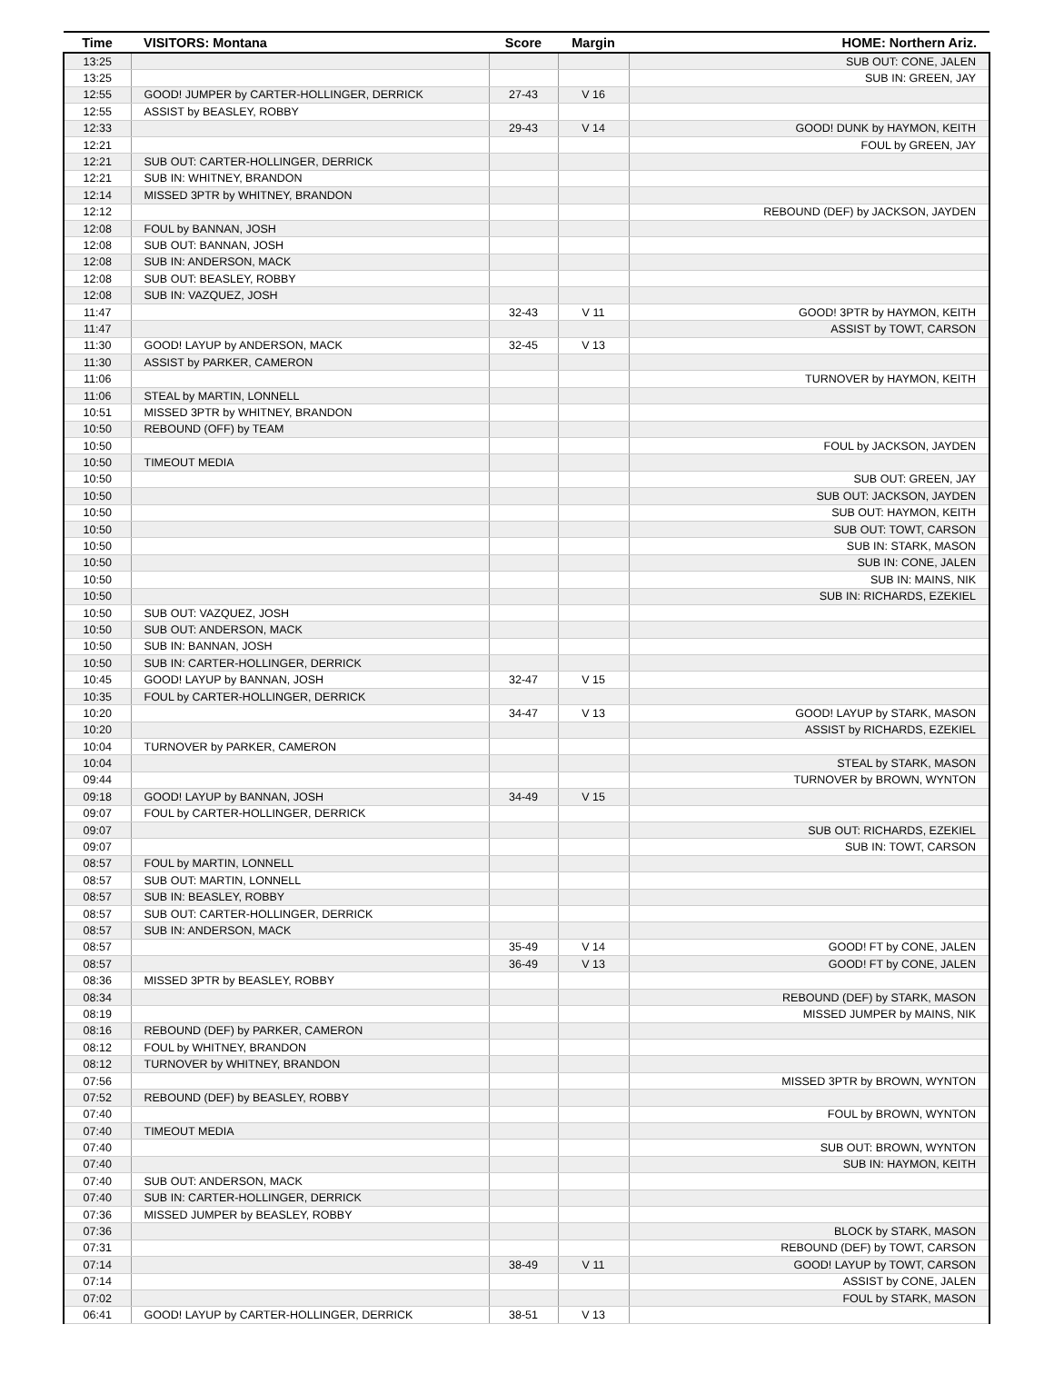| Time | VISITORS: Montana | Score | Margin | HOME: Northern Ariz. |
| --- | --- | --- | --- | --- |
| 13:25 | | | | SUB OUT: CONE, JALEN |
| 13:25 | | | | SUB IN: GREEN, JAY |
| 12:55 | GOOD! JUMPER by CARTER-HOLLINGER, DERRICK | 27-43 | V 16 | |
| 12:55 | ASSIST by BEASLEY, ROBBY | | | |
| 12:33 | | 29-43 | V 14 | GOOD! DUNK by HAYMON, KEITH |
| 12:21 | | | | FOUL by GREEN, JAY |
| 12:21 | SUB OUT: CARTER-HOLLINGER, DERRICK | | | |
| 12:21 | SUB IN: WHITNEY, BRANDON | | | |
| 12:14 | MISSED 3PTR by WHITNEY, BRANDON | | | |
| 12:12 | | | | REBOUND (DEF) by JACKSON, JAYDEN |
| 12:08 | FOUL by BANNAN, JOSH | | | |
| 12:08 | SUB OUT: BANNAN, JOSH | | | |
| 12:08 | SUB IN: ANDERSON, MACK | | | |
| 12:08 | SUB OUT: BEASLEY, ROBBY | | | |
| 12:08 | SUB IN: VAZQUEZ, JOSH | | | |
| 11:47 | | 32-43 | V 11 | GOOD! 3PTR by HAYMON, KEITH |
| 11:47 | | | | ASSIST by TOWT, CARSON |
| 11:30 | GOOD! LAYUP by ANDERSON, MACK | 32-45 | V 13 | |
| 11:30 | ASSIST by PARKER, CAMERON | | | |
| 11:06 | | | | TURNOVER by HAYMON, KEITH |
| 11:06 | STEAL by MARTIN, LONNELL | | | |
| 10:51 | MISSED 3PTR by WHITNEY, BRANDON | | | |
| 10:50 | REBOUND (OFF) by TEAM | | | |
| 10:50 | | | | FOUL by JACKSON, JAYDEN |
| 10:50 | TIMEOUT MEDIA | | | |
| 10:50 | | | | SUB OUT: GREEN, JAY |
| 10:50 | | | | SUB OUT: JACKSON, JAYDEN |
| 10:50 | | | | SUB OUT: HAYMON, KEITH |
| 10:50 | | | | SUB OUT: TOWT, CARSON |
| 10:50 | | | | SUB IN: STARK, MASON |
| 10:50 | | | | SUB IN: CONE, JALEN |
| 10:50 | | | | SUB IN: MAINS, NIK |
| 10:50 | | | | SUB IN: RICHARDS, EZEKIEL |
| 10:50 | SUB OUT: VAZQUEZ, JOSH | | | |
| 10:50 | SUB OUT: ANDERSON, MACK | | | |
| 10:50 | SUB IN: BANNAN, JOSH | | | |
| 10:50 | SUB IN: CARTER-HOLLINGER, DERRICK | | | |
| 10:45 | GOOD! LAYUP by BANNAN, JOSH | 32-47 | V 15 | |
| 10:35 | FOUL by CARTER-HOLLINGER, DERRICK | | | |
| 10:20 | | 34-47 | V 13 | GOOD! LAYUP by STARK, MASON |
| 10:20 | | | | ASSIST by RICHARDS, EZEKIEL |
| 10:04 | TURNOVER by PARKER, CAMERON | | | |
| 10:04 | | | | STEAL by STARK, MASON |
| 09:44 | | | | TURNOVER by BROWN, WYNTON |
| 09:18 | GOOD! LAYUP by BANNAN, JOSH | 34-49 | V 15 | |
| 09:07 | FOUL by CARTER-HOLLINGER, DERRICK | | | |
| 09:07 | | | | SUB OUT: RICHARDS, EZEKIEL |
| 09:07 | | | | SUB IN: TOWT, CARSON |
| 08:57 | FOUL by MARTIN, LONNELL | | | |
| 08:57 | SUB OUT: MARTIN, LONNELL | | | |
| 08:57 | SUB IN: BEASLEY, ROBBY | | | |
| 08:57 | SUB OUT: CARTER-HOLLINGER, DERRICK | | | |
| 08:57 | SUB IN: ANDERSON, MACK | | | |
| 08:57 | | 35-49 | V 14 | GOOD! FT by CONE, JALEN |
| 08:57 | | 36-49 | V 13 | GOOD! FT by CONE, JALEN |
| 08:36 | MISSED 3PTR by BEASLEY, ROBBY | | | |
| 08:34 | | | | REBOUND (DEF) by STARK, MASON |
| 08:19 | | | | MISSED JUMPER by MAINS, NIK |
| 08:16 | REBOUND (DEF) by PARKER, CAMERON | | | |
| 08:12 | FOUL by WHITNEY, BRANDON | | | |
| 08:12 | TURNOVER by WHITNEY, BRANDON | | | |
| 07:56 | | | | MISSED 3PTR by BROWN, WYNTON |
| 07:52 | REBOUND (DEF) by BEASLEY, ROBBY | | | |
| 07:40 | | | | FOUL by BROWN, WYNTON |
| 07:40 | TIMEOUT MEDIA | | | |
| 07:40 | | | | SUB OUT: BROWN, WYNTON |
| 07:40 | | | | SUB IN: HAYMON, KEITH |
| 07:40 | SUB OUT: ANDERSON, MACK | | | |
| 07:40 | SUB IN: CARTER-HOLLINGER, DERRICK | | | |
| 07:36 | MISSED JUMPER by BEASLEY, ROBBY | | | |
| 07:36 | | | | BLOCK by STARK, MASON |
| 07:31 | | | | REBOUND (DEF) by TOWT, CARSON |
| 07:14 | | 38-49 | V 11 | GOOD! LAYUP by TOWT, CARSON |
| 07:14 | | | | ASSIST by CONE, JALEN |
| 07:02 | | | | FOUL by STARK, MASON |
| 06:41 | GOOD! LAYUP by CARTER-HOLLINGER, DERRICK | 38-51 | V 13 | |